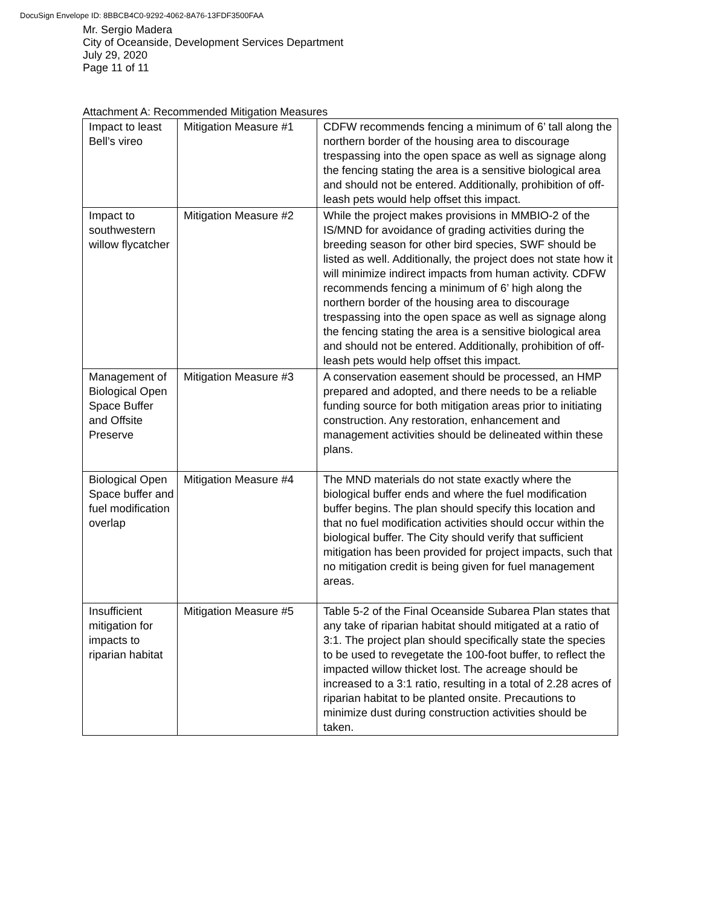DocuSign Envelope ID: 8BBCB4C0-9292-4062-8A76-13FDF3500FAA
Mr. Sergio Madera
City of Oceanside, Development Services Department
July 29, 2020
Page 11 of 11
Attachment A: Recommended Mitigation Measures
| Impact to least Bell’s vireo | Mitigation Measure #1 | CDFW recommends fencing a minimum of 6’ tall along the northern border of the housing area to discourage trespassing into the open space as well as signage along the fencing stating the area is a sensitive biological area and should not be entered. Additionally, prohibition of off-leash pets would help offset this impact. |
| Impact to southwestern willow flycatcher | Mitigation Measure #2 | While the project makes provisions in MMBIO-2 of the IS/MND for avoidance of grading activities during the breeding season for other bird species, SWF should be listed as well. Additionally, the project does not state how it will minimize indirect impacts from human activity. CDFW recommends fencing a minimum of 6’ high along the northern border of the housing area to discourage trespassing into the open space as well as signage along the fencing stating the area is a sensitive biological area and should not be entered. Additionally, prohibition of off-leash pets would help offset this impact. |
| Management of Biological Open Space Buffer and Offsite Preserve | Mitigation Measure #3 | A conservation easement should be processed, an HMP prepared and adopted, and there needs to be a reliable funding source for both mitigation areas prior to initiating construction. Any restoration, enhancement and management activities should be delineated within these plans. |
| Biological Open Space buffer and fuel modification overlap | Mitigation Measure #4 | The MND materials do not state exactly where the biological buffer ends and where the fuel modification buffer begins. The plan should specify this location and that no fuel modification activities should occur within the biological buffer. The City should verify that sufficient mitigation has been provided for project impacts, such that no mitigation credit is being given for fuel management areas. |
| Insufficient mitigation for impacts to riparian habitat | Mitigation Measure #5 | Table 5-2 of the Final Oceanside Subarea Plan states that any take of riparian habitat should mitigated at a ratio of 3:1. The project plan should specifically state the species to be used to revegetate the 100-foot buffer, to reflect the impacted willow thicket lost. The acreage should be increased to a 3:1 ratio, resulting in a total of 2.28 acres of riparian habitat to be planted onsite. Precautions to minimize dust during construction activities should be taken. |